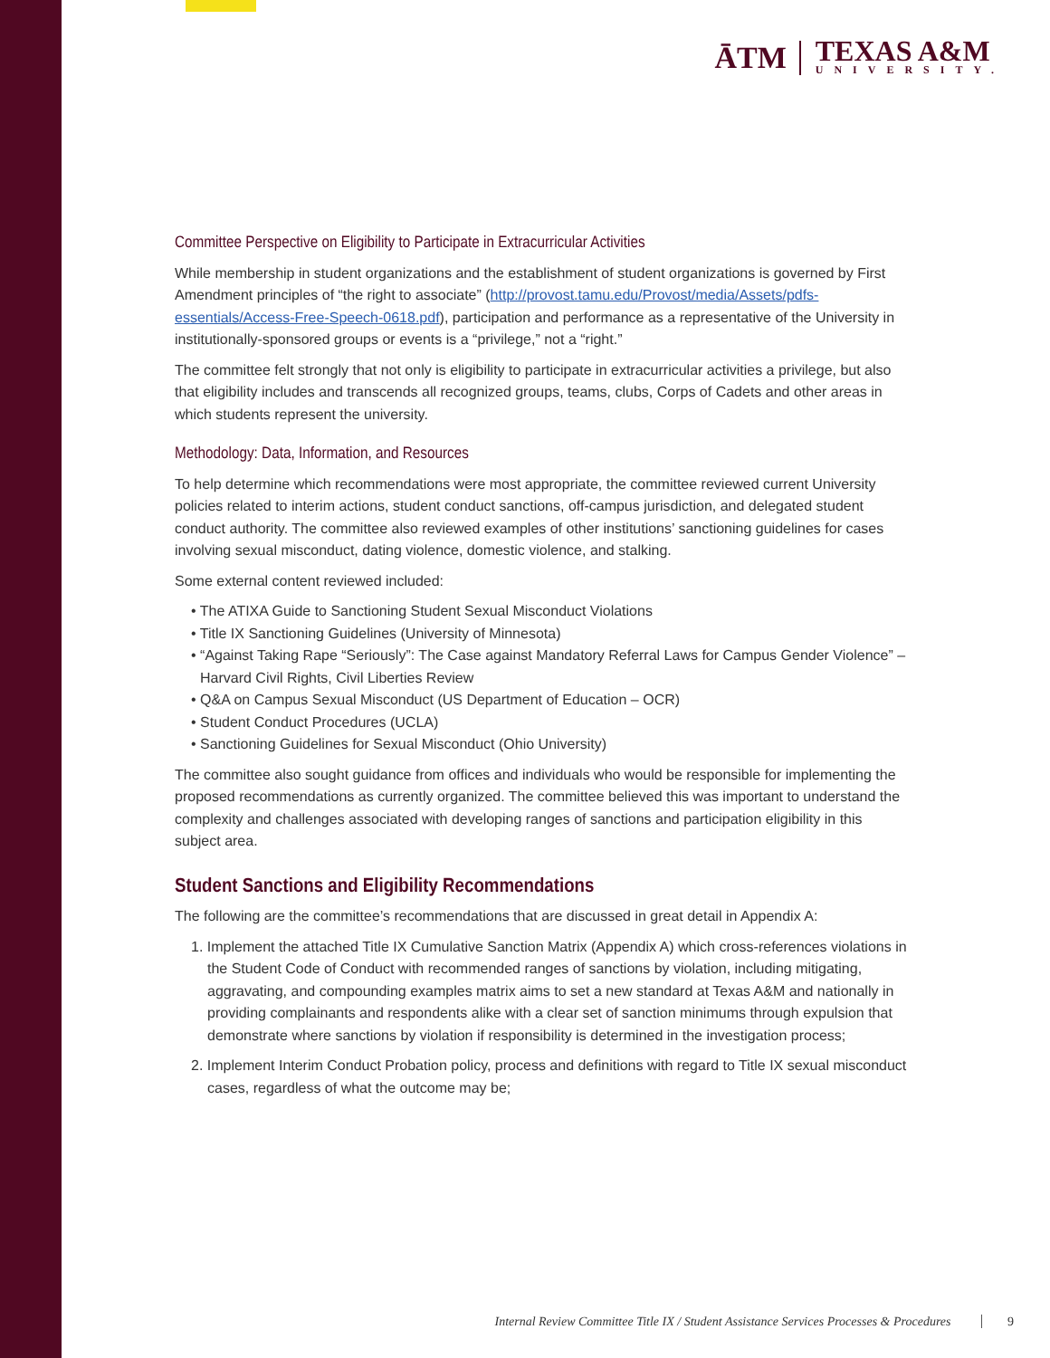ĀTM
TEXAS A&M
UNIVERSITY.
Committee Perspective on Eligibility to Participate in Extracurricular Activities
While membership in student organizations and the establishment of student organizations is governed by First Amendment principles of “the right to associate” (http://provost.tamu.edu/Provost/media/Assets/pdfs-essentials/Access-Free-Speech-0618.pdf), participation and performance as a representative of the University in institutionally-sponsored groups or events is a “privilege,” not a “right.”
The committee felt strongly that not only is eligibility to participate in extracurricular activities a privilege, but also that eligibility includes and transcends all recognized groups, teams, clubs, Corps of Cadets and other areas in which students represent the university.
Methodology: Data, Information, and Resources
To help determine which recommendations were most appropriate, the committee reviewed current University policies related to interim actions, student conduct sanctions, off-campus jurisdiction, and delegated student conduct authority. The committee also reviewed examples of other institutions’ sanctioning guidelines for cases involving sexual misconduct, dating violence, domestic violence, and stalking.
Some external content reviewed included:
• The ATIXA Guide to Sanctioning Student Sexual Misconduct Violations
• Title IX Sanctioning Guidelines (University of Minnesota)
• “Against Taking Rape “Seriously”: The Case against Mandatory Referral Laws for Campus Gender Violence” – Harvard Civil Rights, Civil Liberties Review
• Q&A on Campus Sexual Misconduct (US Department of Education – OCR)
• Student Conduct Procedures (UCLA)
• Sanctioning Guidelines for Sexual Misconduct (Ohio University)
The committee also sought guidance from offices and individuals who would be responsible for implementing the proposed recommendations as currently organized. The committee believed this was important to understand the complexity and challenges associated with developing ranges of sanctions and participation eligibility in this subject area.
Student Sanctions and Eligibility Recommendations
The following are the committee’s recommendations that are discussed in great detail in Appendix A:
1. Implement the attached Title IX Cumulative Sanction Matrix (Appendix A) which cross-references violations in the Student Code of Conduct with recommended ranges of sanctions by violation, including mitigating, aggravating, and compounding examples matrix aims to set a new standard at Texas A&M and nationally in providing complainants and respondents alike with a clear set of sanction minimums through expulsion that demonstrate where sanctions by violation if responsibility is determined in the investigation process;
2. Implement Interim Conduct Probation policy, process and definitions with regard to Title IX sexual misconduct cases, regardless of what the outcome may be;
Internal Review Committee Title IX / Student Assistance Services Processes & Procedures 9